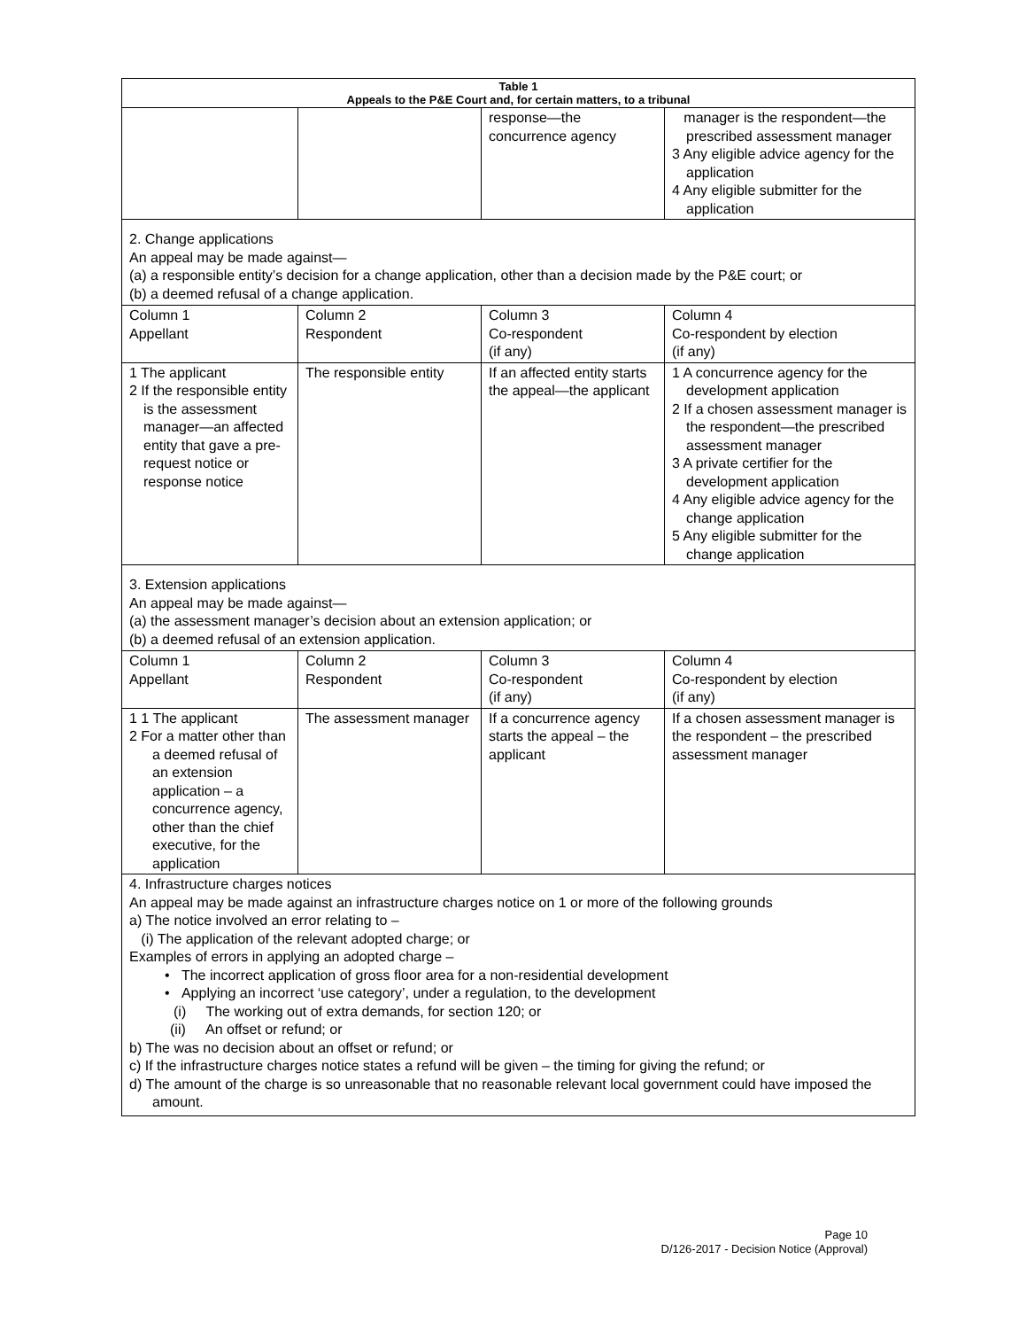| Table 1 Appeals to the P&E Court and, for certain matters, to a tribunal | | | |
| --- | --- | --- | --- |
| | | response—the concurrence agency | manager is the respondent—the prescribed assessment manager 3 Any eligible advice agency for the application 4 Any eligible submitter for the application |
| 2. Change applications An appeal may be made against— (a) a responsible entity’s decision for a change application, other than a decision made by the P&E court; or (b) a deemed refusal of a change application. | | | |
| Column 1 Appellant | Column 2 Respondent | Column 3 Co-respondent (if any) | Column 4 Co-respondent by election (if any) |
| 1 The applicant 2 If the responsible entity is the assessment manager—an affected entity that gave a pre-request notice or response notice | The responsible entity | If an affected entity starts the appeal—the applicant | 1 A concurrence agency for the development application 2 If a chosen assessment manager is the respondent—the prescribed assessment manager 3 A private certifier for the development application 4 Any eligible advice agency for the change application 5 Any eligible submitter for the change application |
| 3. Extension applications An appeal may be made against— (a) the assessment manager’s decision about an extension application; or (b) a deemed refusal of an extension application. | | | |
| Column 1 Appellant | Column 2 Respondent | Column 3 Co-respondent (if any) | Column 4 Co-respondent by election (if any) |
| 1 1 The applicant 2 For a matter other than a deemed refusal of an extension application – a concurrence agency, other than the chief executive, for the application | The assessment manager | If a concurrence agency starts the appeal – the applicant | If a chosen assessment manager is the respondent – the prescribed assessment manager |
| 4. Infrastructure charges notices An appeal may be made against an infrastructure charges notice on 1 or more of the following grounds a) The notice involved an error relating to – (i) The application of the relevant adopted charge; or Examples of errors in applying an adopted charge – • The incorrect application of gross floor area for a non-residential development • Applying an incorrect ‘use category’, under a regulation, to the development (i) The working out of extra demands, for section 120; or (ii) An offset or refund; or b) The was no decision about an offset or refund; or c) If the infrastructure charges notice states a refund will be given – the timing for giving the refund; or d) The amount of the charge is so unreasonable that no reasonable relevant local government could have imposed the amount. | | | |
Page 10
D/126-2017 - Decision Notice (Approval)